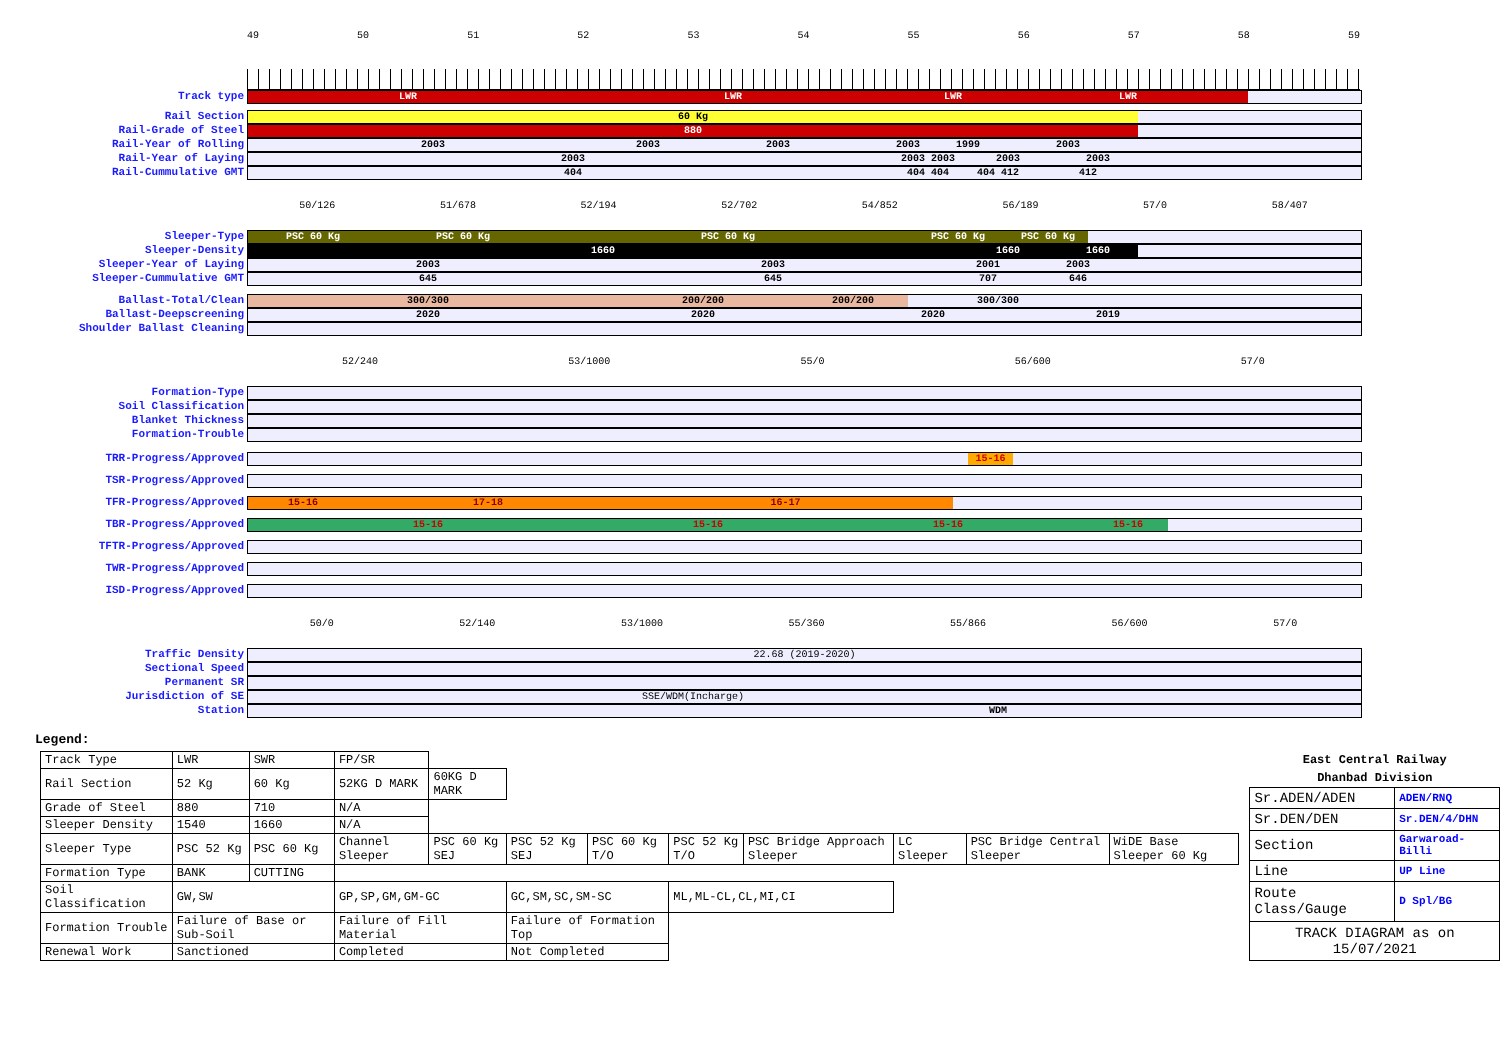49 50 51 52 53 54 55 56 57 58 59
Track type LWR LWR LWR LWR
Rail Section 60 Kg
Rail-Grade of Steel 880
Rail-Year of Rolling 2003 2003 2003 2003 1999 2003
Rail-Year of Laying 2003 2003 2003 2003 2003
Rail-Cummulative GMT 404 404 404 404 412 412
50/126 51/678 52/194 52/702 54/852 56/189 57/0 58/407
Sleeper-Type PSC 60 Kg PSC 60 Kg PSC 60 Kg PSC 60 Kg PSC 60 Kg
Sleeper-Density 1660 1660 1660
Sleeper-Year of Laying 2003 2003 2001 2003
Sleeper-Cummulative GMT 645 645 707 646
Ballast-Total/Clean 300/300 200/200 200/200 300/300
Ballast-Deepscreening 2020 2020 2020 2019
Shoulder Ballast Cleaning
52/240 53/1000 55/0 56/600 57/0
Formation-Type
Soil Classification
Blanket Thickness
Formation-Trouble
TRR-Progress/Approved 15-16
TSR-Progress/Approved
TFR-Progress/Approved 15-16 17-18 16-17
TBR-Progress/Approved 15-16 15-16 15-16 15-16
TFTR-Progress/Approved
TWR-Progress/Approved
ISD-Progress/Approved
50/0 52/140 53/1000 55/360 55/866 56/600 57/0
Traffic Density 22.68 (2019-2020)
Sectional Speed
Permanent SR
Jurisdiction of SE SSE/WDM(Incharge)
Station WDM
Legend:
| Track Type | LWR | SWR | FP/SR | | | | | | | | |
| Rail Section | 52 Kg | 60 Kg | 52KG D MARK | 60KG D MARK | | | | | | | |
| Grade of Steel | 880 | 710 | N/A | | | | | | | | |
| Sleeper Density | 1540 | 1660 | N/A | | | | | | | | |
| Sleeper Type | PSC 52 Kg | PSC 60 Kg | Channel Sleeper | PSC 60 Kg SEJ | PSC 52 Kg SEJ | PSC 60 Kg T/O | PSC 52 Kg T/O | PSC Bridge Approach Sleeper | LC Sleeper | PSC Bridge Central Sleeper | WiDE Base Sleeper 60 Kg |
| Formation Type | BANK | CUTTING | | | | | | | | | |
| Soil Classification | GW,SW | | GP,SP,GM,GM-GC | | GC,SM,SC,SM-SC | | ML,ML-CL,CL,MI,CI | | | | |
| Formation Trouble | Failure of Base or Sub-Soil | | Failure of Fill Material | | Failure of Formation Top | | | | | | |
| Renewal Work | Sanctioned | | Completed | | Not Completed | | | | | | |
| East Central Railway | |
| --- | --- |
| Dhanbad Division | |
| Sr.ADEN/ADEN | ADEN/RNQ |
| Sr.DEN/DEN | Sr.DEN/4/DHN |
| Section | Garwaroad-Billi |
| Line | UP Line |
| Route Class/Gauge | D Spl/BG |
| TRACK DIAGRAM as on 15/07/2021 | |